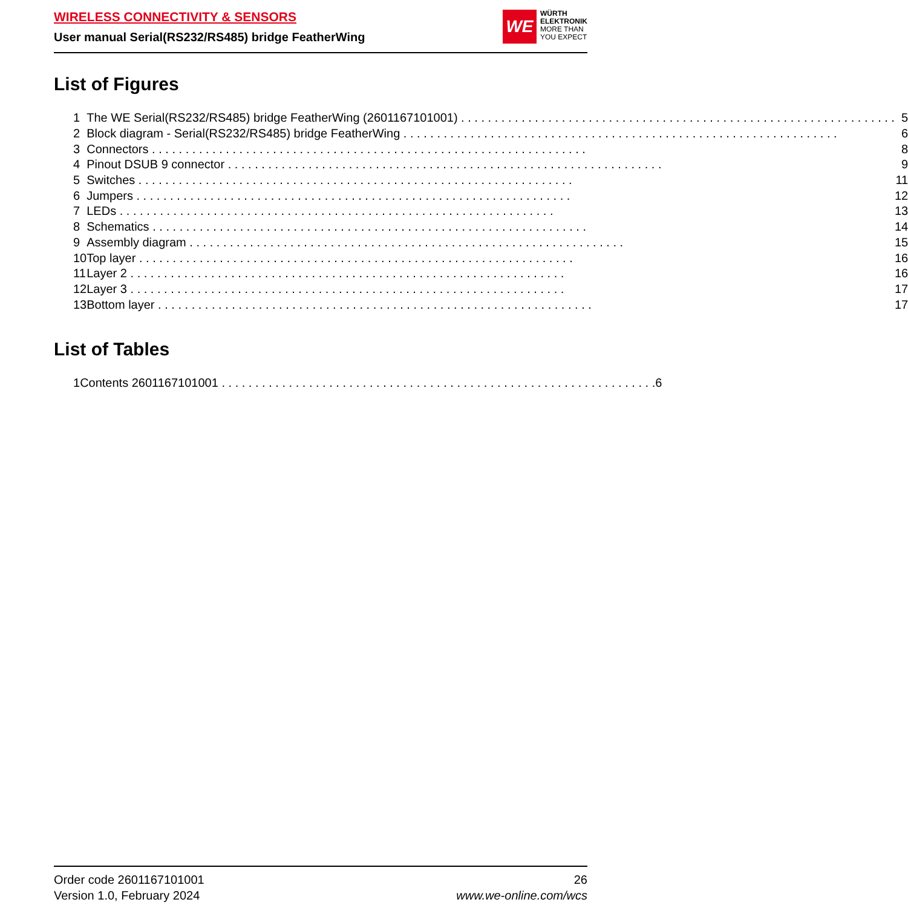WIRELESS CONNECTIVITY & SENSORS
User manual Serial(RS232/RS485) bridge FeatherWing
WE
WÜRTH
ELEKTRONIK
MORE THAN
YOU EXPECT
List of Figures
| 1 | The WE Serial(RS232/RS485) bridge FeatherWing (2601167101001) | 5 |
| 2 | Block diagram - Serial(RS232/RS485) bridge FeatherWing | 6 |
| 3 | Connectors | 8 |
| 4 | Pinout DSUB 9 connector | 9 |
| 5 | Switches | 11 |
| 6 | Jumpers | 12 |
| 7 | LEDs | 13 |
| 8 | Schematics | 14 |
| 9 | Assembly diagram | 15 |
| 10 | Top layer | 16 |
| 11 | Layer 2 | 16 |
| 12 | Layer 3 | 17 |
| 13 | Bottom layer | 17 |
List of Tables
| 1 | Contents 2601167101001 | 6 |
Order code 2601167101001
Version 1.0, February 2024
26
www.we-online.com/wcs